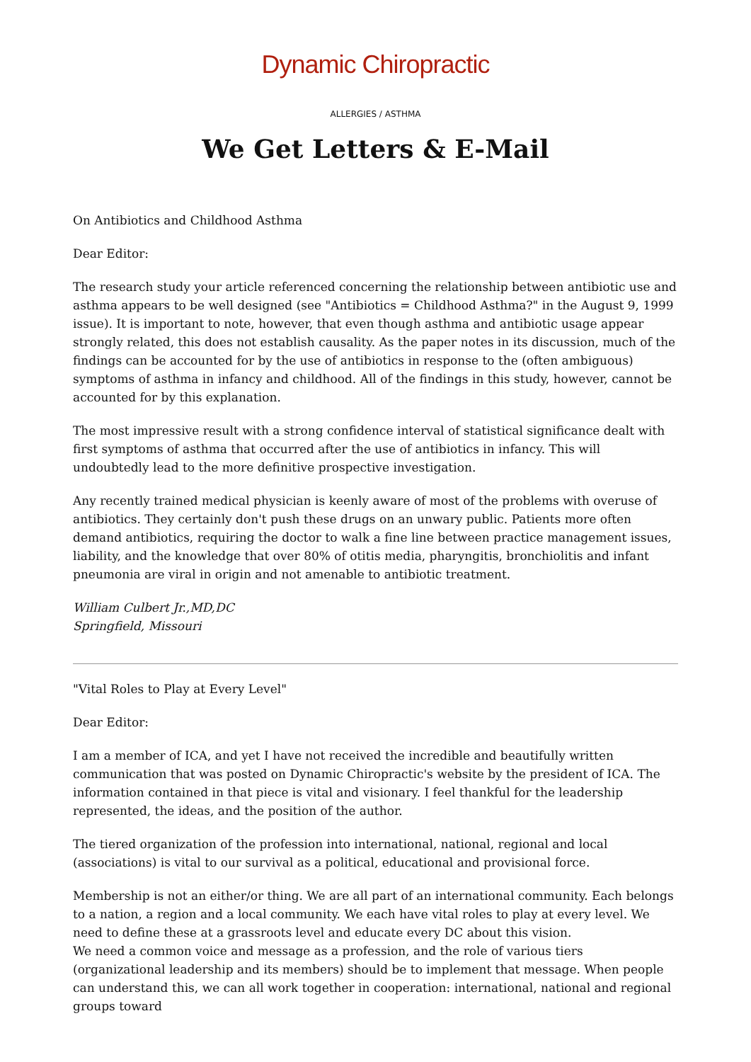Dynamic Chiropractic
ALLERGIES / ASTHMA
We Get Letters & E-Mail
On Antibiotics and Childhood Asthma
Dear Editor:
The research study your article referenced concerning the relationship between antibiotic use and asthma appears to be well designed (see "Antibiotics = Childhood Asthma?" in the August 9, 1999 issue). It is important to note, however, that even though asthma and antibiotic usage appear strongly related, this does not establish causality. As the paper notes in its discussion, much of the findings can be accounted for by the use of antibiotics in response to the (often ambiguous) symptoms of asthma in infancy and childhood. All of the findings in this study, however, cannot be accounted for by this explanation.
The most impressive result with a strong confidence interval of statistical significance dealt with first symptoms of asthma that occurred after the use of antibiotics in infancy. This will undoubtedly lead to the more definitive prospective investigation.
Any recently trained medical physician is keenly aware of most of the problems with overuse of antibiotics. They certainly don't push these drugs on an unwary public. Patients more often demand antibiotics, requiring the doctor to walk a fine line between practice management issues, liability, and the knowledge that over 80% of otitis media, pharyngitis, bronchiolitis and infant pneumonia are viral in origin and not amenable to antibiotic treatment.
William Culbert Jr.,MD,DC
Springfield, Missouri
"Vital Roles to Play at Every Level"
Dear Editor:
I am a member of ICA, and yet I have not received the incredible and beautifully written communication that was posted on Dynamic Chiropractic's website by the president of ICA. The information contained in that piece is vital and visionary. I feel thankful for the leadership represented, the ideas, and the position of the author.
The tiered organization of the profession into international, national, regional and local (associations) is vital to our survival as a political, educational and provisional force.
Membership is not an either/or thing. We are all part of an international community. Each belongs to a nation, a region and a local community. We each have vital roles to play at every level. We need to define these at a grassroots level and educate every DC about this vision.
We need a common voice and message as a profession, and the role of various tiers (organizational leadership and its members) should be to implement that message. When people can understand this, we can all work together in cooperation: international, national and regional groups toward